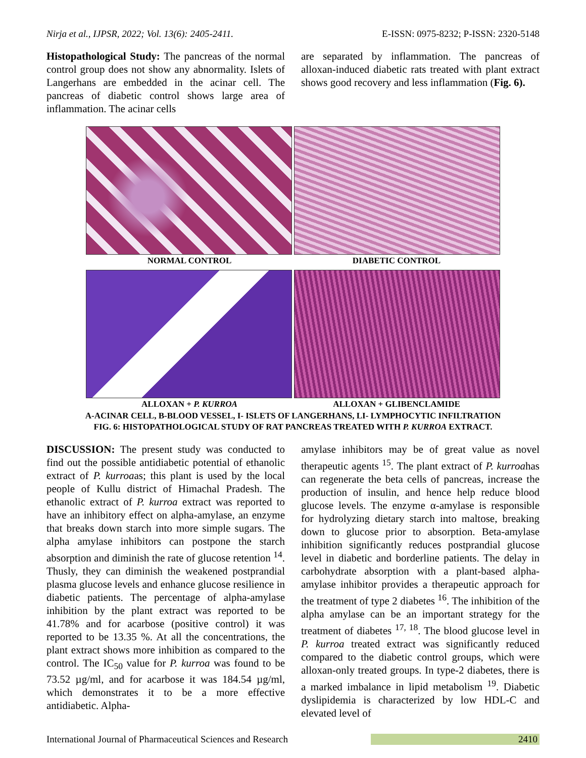Nirja et al., IJPSR, 2022; Vol. 13(6): 2405-2411. E-ISSN: 0975-8232; P-ISSN: 2320-5148
Histopathological Study: The pancreas of the normal control group does not show any abnormality. Islets of Langerhans are embedded in the acinar cell. The pancreas of diabetic control shows large area of inflammation. The acinar cells
are separated by inflammation. The pancreas of alloxan-induced diabetic rats treated with plant extract shows good recovery and less inflammation (Fig. 6).
NORMAL CONTROL DIABETIC CONTROL
ALLOXAN + P. KURROA ALLOXAN + GLIBENCLAMIDE
A-ACINAR CELL, B-BLOOD VESSEL, I- ISLETS OF LANGERHANS, LI- LYMPHOCYTIC INFILTRATION
FIG. 6: HISTOPATHOLOGICAL STUDY OF RAT PANCREAS TREATED WITH P. KURROA EXTRACT.
DISCUSSION: The present study was conducted to find out the possible antidiabetic potential of ethanolic extract of P. kurroaas; this plant is used by the local people of Kullu district of Himachal Pradesh. The ethanolic extract of P. kurroa extract was reported to have an inhibitory effect on alpha-amylase, an enzyme that breaks down starch into more simple sugars. The alpha amylase inhibitors can postpone the starch absorption and diminish the rate of glucose retention <sup>14</sup>. Thusly, they can diminish the weakened postprandial plasma glucose levels and enhance glucose resilience in diabetic patients. The percentage of alpha-amylase inhibition by the plant extract was reported to be 41.78% and for acarbose (positive control) it was reported to be 13.35 %. At all the concentrations, the plant extract shows more inhibition as compared to the control. The IC<sub>50</sub> value for P. kurroa was found to be 73.52 µg/ml, and for acarbose it was 184.54 µg/ml, which demonstrates it to be a more effective antidiabetic. Alpha-
amylase inhibitors may be of great value as novel therapeutic agents <sup>15</sup>. The plant extract of P. kurroahas can regenerate the beta cells of pancreas, increase the production of insulin, and hence help reduce blood glucose levels. The enzyme α-amylase is responsible for hydrolyzing dietary starch into maltose, breaking down to glucose prior to absorption. Beta-amylase inhibition significantly reduces postprandial glucose level in diabetic and borderline patients. The delay in carbohydrate absorption with a plant-based alpha-amylase inhibitor provides a therapeutic approach for the treatment of type 2 diabetes <sup>16</sup>. The inhibition of the alpha amylase can be an important strategy for the treatment of diabetes <sup>17, 18</sup>. The blood glucose level in P. kurroa treated extract was significantly reduced compared to the diabetic control groups, which were alloxan-only treated groups. In type-2 diabetes, there is a marked imbalance in lipid metabolism <sup>19</sup>. Diabetic dyslipidemia is characterized by low HDL-C and elevated level of
International Journal of Pharmaceutical Sciences and Research 2410